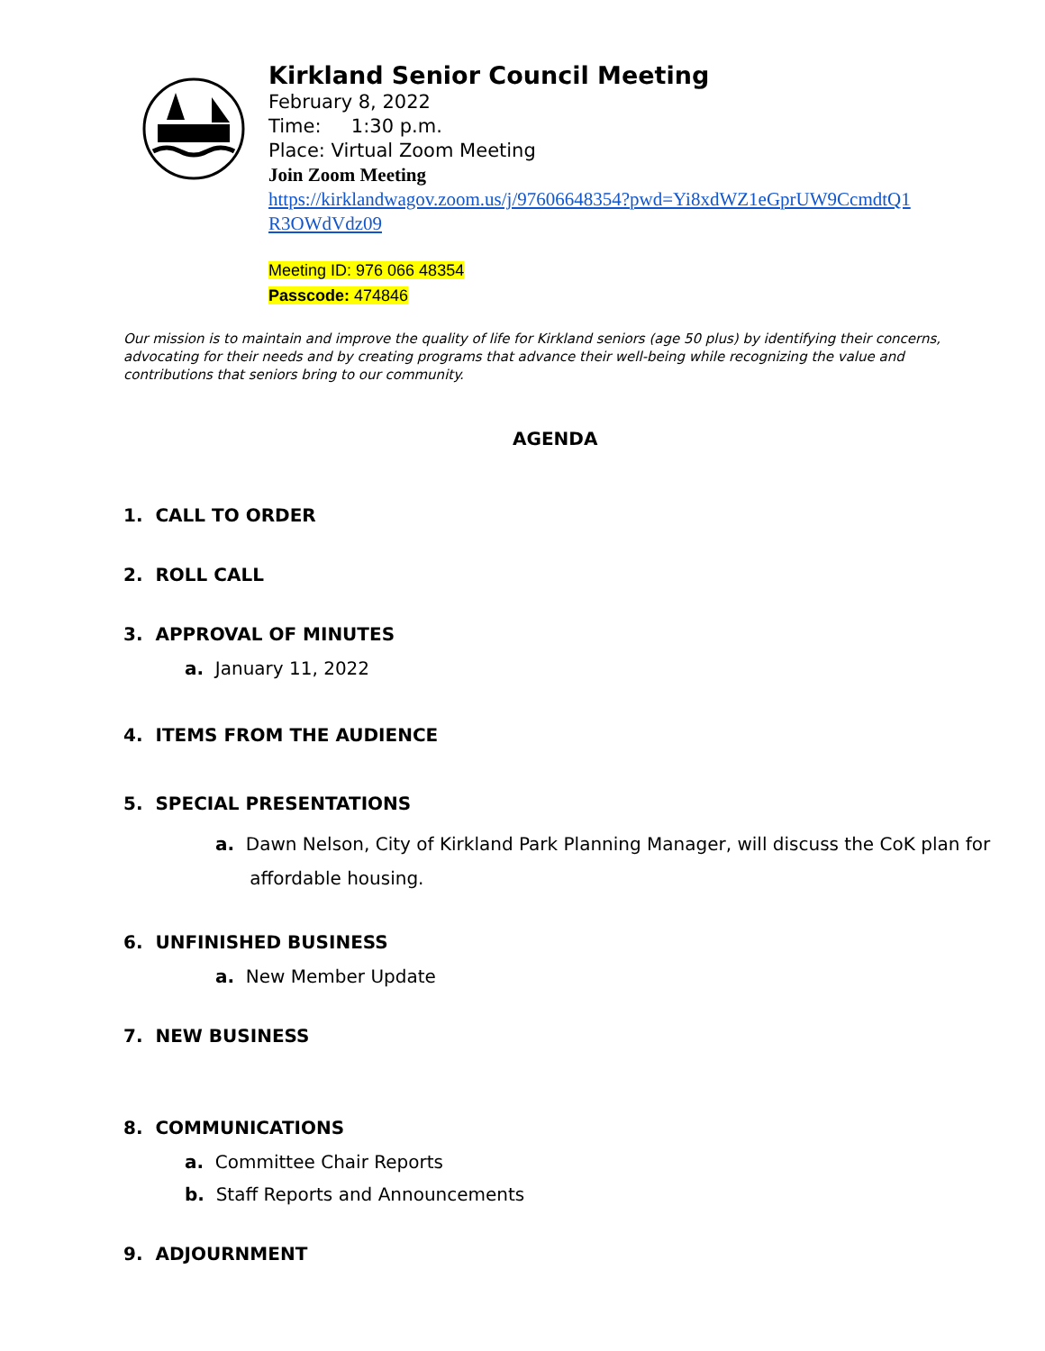Kirkland Senior Council Meeting
February 8, 2022
Time: 1:30 p.m.
Place: Virtual Zoom Meeting
Join Zoom Meeting
https://kirklandwagov.zoom.us/j/97606648354?pwd=Yi8xdWZ1eGprUW9CcmdtQ1
R3OWdVdz09
Meeting ID: 976 066 48354
Passcode: 474846
Our mission is to maintain and improve the quality of life for Kirkland seniors (age 50 plus) by identifying their concerns, advocating for their needs and by creating programs that advance their well-being while recognizing the value and contributions that seniors bring to our community.
AGENDA
1. CALL TO ORDER
2. ROLL CALL
3. APPROVAL OF MINUTES
a. January 11, 2022
4. ITEMS FROM THE AUDIENCE
5. SPECIAL PRESENTATIONS
a. Dawn Nelson, City of Kirkland Park Planning Manager, will discuss the CoK plan for
affordable housing.
6. UNFINISHED BUSINESS
a. New Member Update
7. NEW BUSINESS
8. COMMUNICATIONS
a. Committee Chair Reports
b. Staff Reports and Announcements
9. ADJOURNMENT